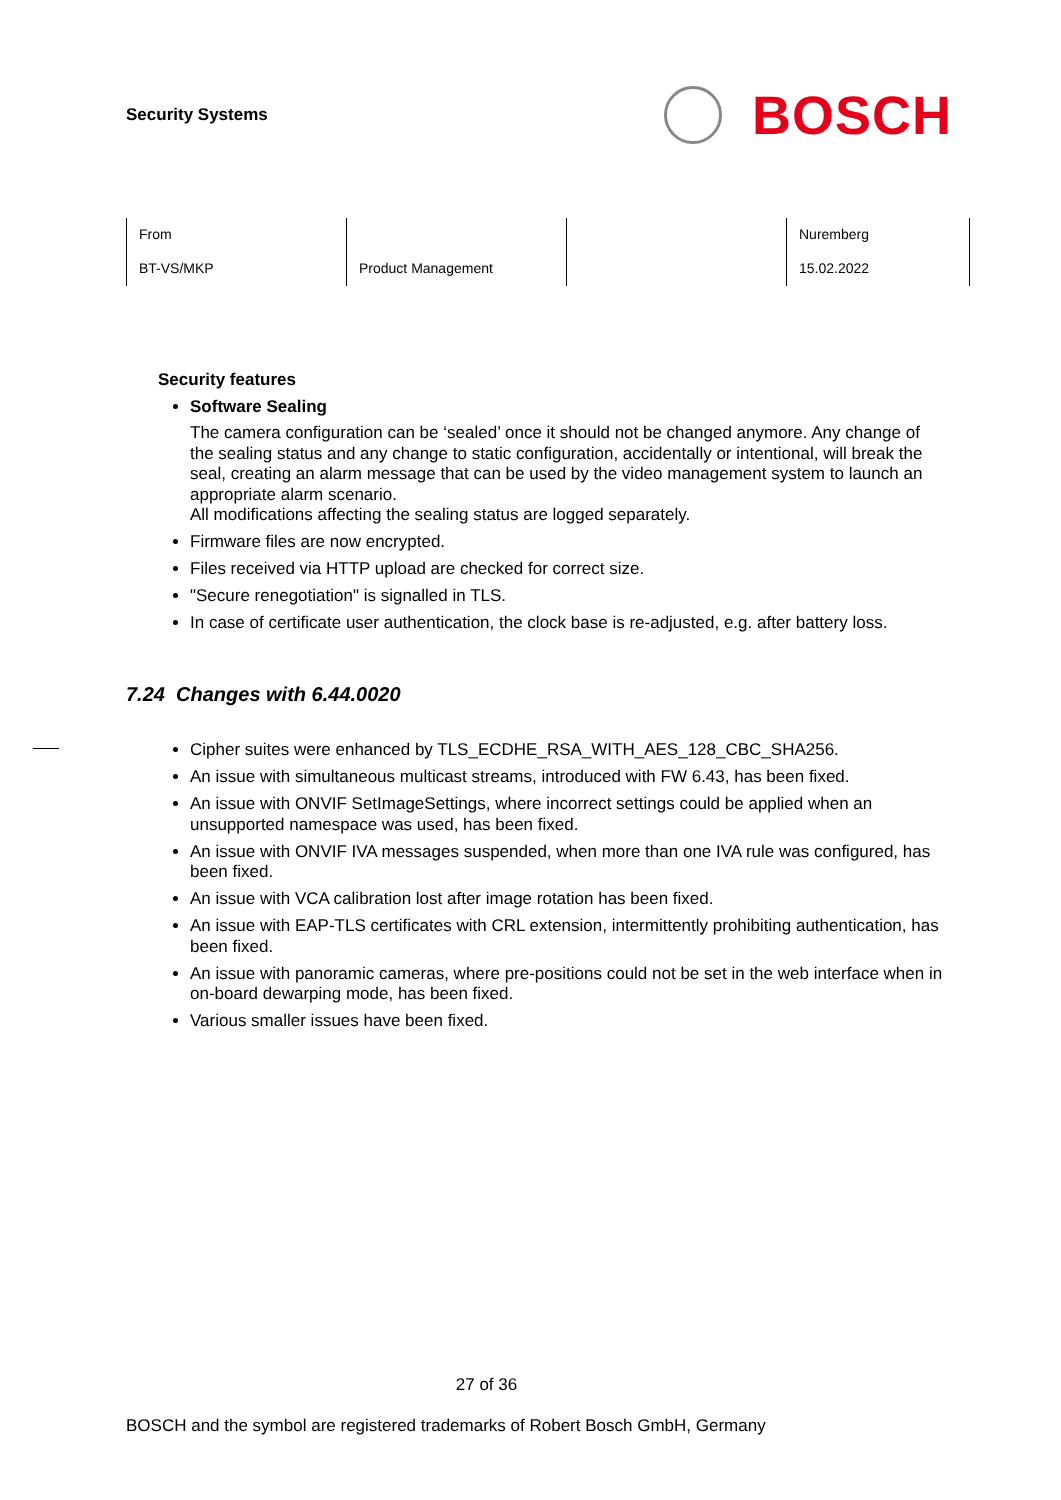Security Systems
BOSCH
| From | | | Nuremberg |
| BT-VS/MKP | Product Management | | 15.02.2022 |
Security features
Software Sealing
The camera configuration can be ‘sealed’ once it should not be changed anymore. Any change of the sealing status and any change to static configuration, accidentally or intentional, will break the seal, creating an alarm message that can be used by the video management system to launch an appropriate alarm scenario.
All modifications affecting the sealing status are logged separately.
Firmware files are now encrypted.
Files received via HTTP upload are checked for correct size.
"Secure renegotiation" is signalled in TLS.
In case of certificate user authentication, the clock base is re-adjusted, e.g. after battery loss.
7.24 Changes with 6.44.0020
Cipher suites were enhanced by TLS_ECDHE_RSA_WITH_AES_128_CBC_SHA256.
An issue with simultaneous multicast streams, introduced with FW 6.43, has been fixed.
An issue with ONVIF SetImageSettings, where incorrect settings could be applied when an unsupported namespace was used, has been fixed.
An issue with ONVIF IVA messages suspended, when more than one IVA rule was configured, has been fixed.
An issue with VCA calibration lost after image rotation has been fixed.
An issue with EAP-TLS certificates with CRL extension, intermittently prohibiting authentication, has been fixed.
An issue with panoramic cameras, where pre-positions could not be set in the web interface when in on-board dewarping mode, has been fixed.
Various smaller issues have been fixed.
27 of 36
BOSCH and the symbol are registered trademarks of Robert Bosch GmbH, Germany